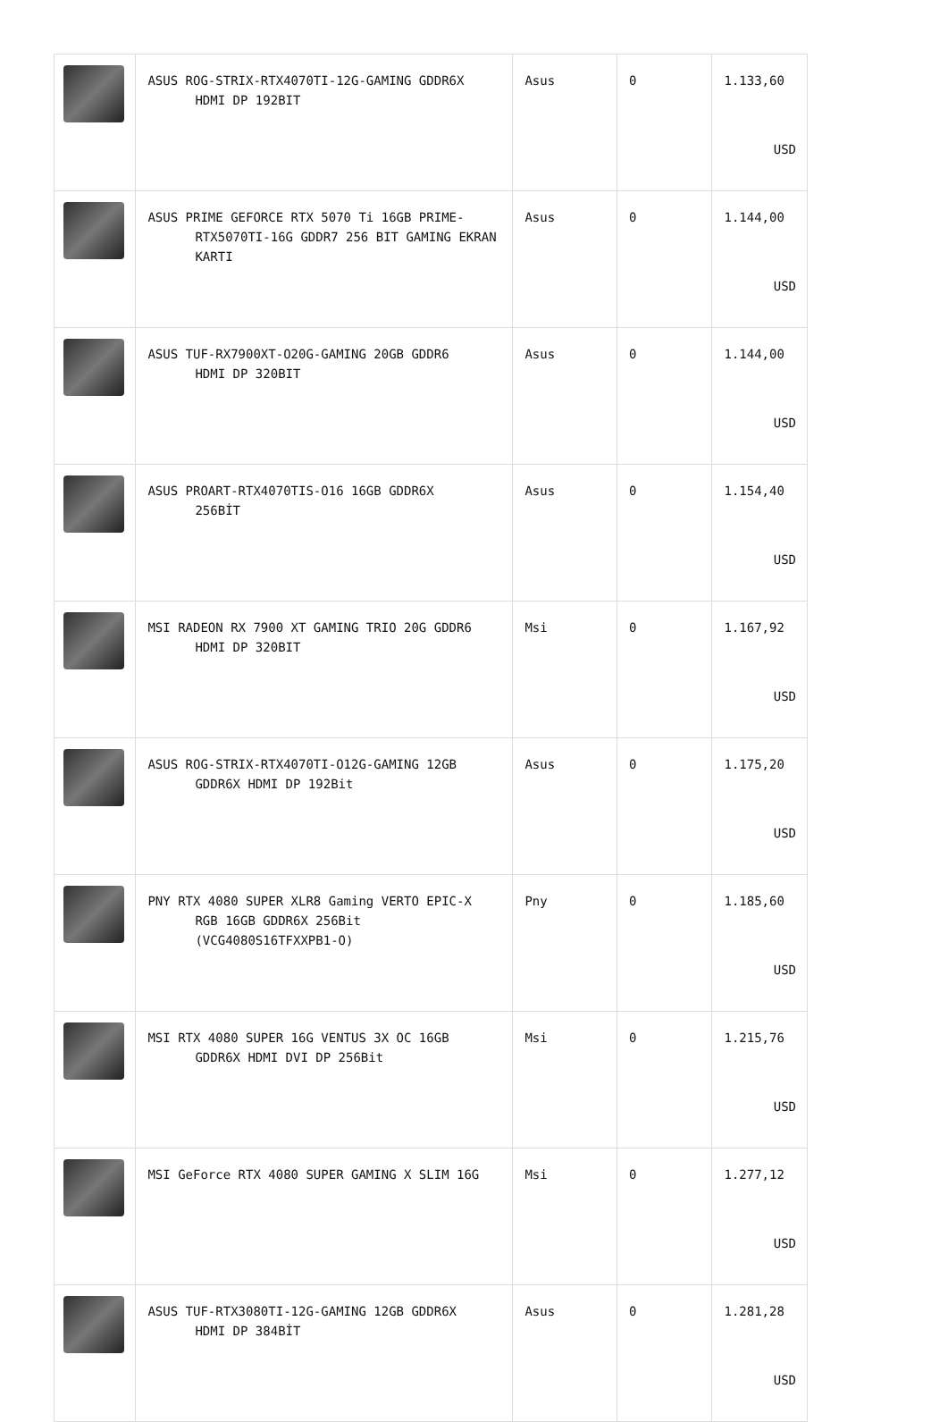| | ASUS ROG-STRIX-RTX4070TI-12G-GAMING GDDR6X HDMI DP 192BIT | Asus | 0 | 1.133,60 USD |
| | ASUS PRIME GEFORCE RTX 5070 Ti 16GB PRIME- RTX5070TI-16G GDDR7 256 BIT GAMING EKRAN KARTI | Asus | 0 | 1.144,00 USD |
| | ASUS TUF-RX7900XT-O20G-GAMING 20GB GDDR6 HDMI DP 320BIT | Asus | 0 | 1.144,00 USD |
| | ASUS PROART-RTX4070TIS-O16 16GB GDDR6X 256BİT | Asus | 0 | 1.154,40 USD |
| | MSI RADEON RX 7900 XT GAMING TRIO 20G GDDR6 HDMI DP 320BIT | Msi | 0 | 1.167,92 USD |
| | ASUS ROG-STRIX-RTX4070TI-O12G-GAMING 12GB GDDR6X HDMI DP 192Bit | Asus | 0 | 1.175,20 USD |
| | PNY RTX 4080 SUPER XLR8 Gaming VERTO EPIC-X RGB 16GB GDDR6X 256Bit (VCG4080S16TFXXPB1-O) | Pny | 0 | 1.185,60 USD |
| | MSI RTX 4080 SUPER 16G VENTUS 3X OC 16GB GDDR6X HDMI DVI DP 256Bit | Msi | 0 | 1.215,76 USD |
| | MSI GeForce RTX 4080 SUPER GAMING X SLIM 16G | Msi | 0 | 1.277,12 USD |
| | ASUS TUF-RTX3080TI-12G-GAMING 12GB GDDR6X HDMI DP 384BİT | Asus | 0 | 1.281,28 USD |